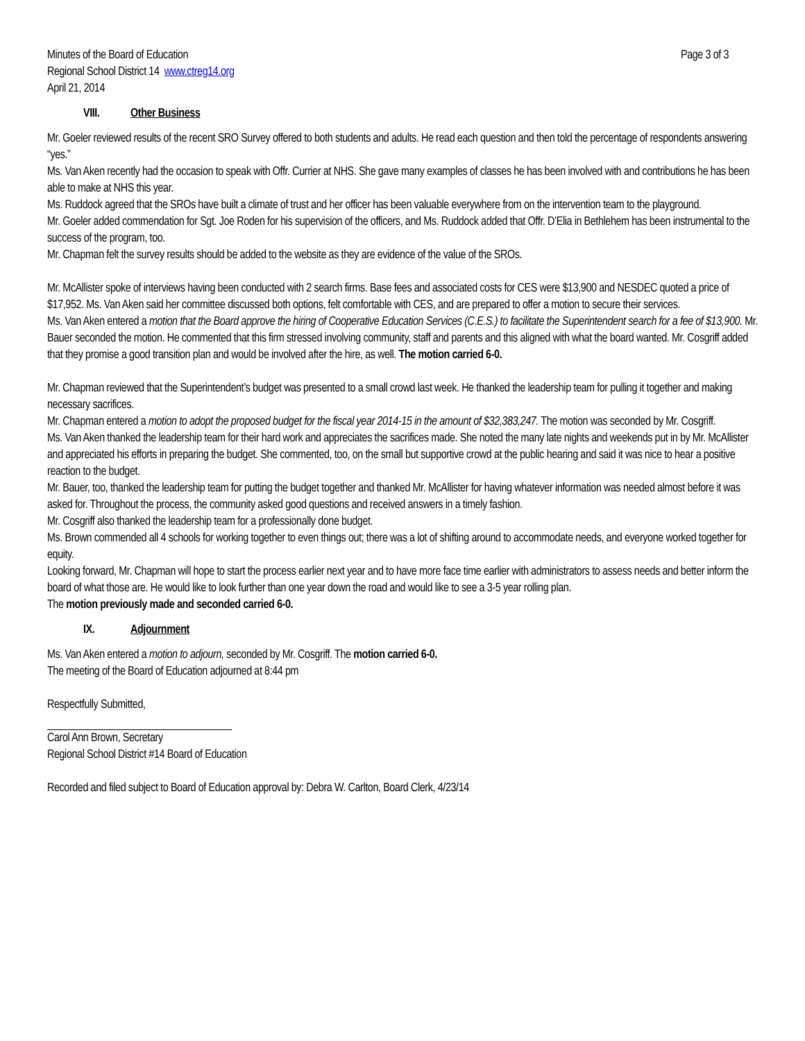Minutes of the Board of Education Page 3 of 3
Regional School District 14 www.ctreg14.org
April 21, 2014
VIII. Other Business
Mr. Goeler reviewed results of the recent SRO Survey offered to both students and adults. He read each question and then told the percentage of respondents answering “yes.”
Ms. Van Aken recently had the occasion to speak with Offr. Currier at NHS. She gave many examples of classes he has been involved with and contributions he has been able to make at NHS this year.
Ms. Ruddock agreed that the SROs have built a climate of trust and her officer has been valuable everywhere from on the intervention team to the playground.
Mr. Goeler added commendation for Sgt. Joe Roden for his supervision of the officers, and Ms. Ruddock added that Offr. D’Elia in Bethlehem has been instrumental to the success of the program, too.
Mr. Chapman felt the survey results should be added to the website as they are evidence of the value of the SROs.
Mr. McAllister spoke of interviews having been conducted with 2 search firms. Base fees and associated costs for CES were $13,900 and NESDEC quoted a price of $17,952. Ms. Van Aken said her committee discussed both options, felt comfortable with CES, and are prepared to offer a motion to secure their services.
Ms. Van Aken entered a motion that the Board approve the hiring of Cooperative Education Services (C.E.S.) to facilitate the Superintendent search for a fee of $13,900. Mr. Bauer seconded the motion. He commented that this firm stressed involving community, staff and parents and this aligned with what the board wanted. Mr. Cosgriff added that they promise a good transition plan and would be involved after the hire, as well. The motion carried 6-0.
Mr. Chapman reviewed that the Superintendent’s budget was presented to a small crowd last week. He thanked the leadership team for pulling it together and making necessary sacrifices.
Mr. Chapman entered a motion to adopt the proposed budget for the fiscal year 2014-15 in the amount of $32,383,247. The motion was seconded by Mr. Cosgriff.
Ms. Van Aken thanked the leadership team for their hard work and appreciates the sacrifices made. She noted the many late nights and weekends put in by Mr. McAllister and appreciated his efforts in preparing the budget. She commented, too, on the small but supportive crowd at the public hearing and said it was nice to hear a positive reaction to the budget.
Mr. Bauer, too, thanked the leadership team for putting the budget together and thanked Mr. McAllister for having whatever information was needed almost before it was asked for. Throughout the process, the community asked good questions and received answers in a timely fashion.
Mr. Cosgriff also thanked the leadership team for a professionally done budget.
Ms. Brown commended all 4 schools for working together to even things out; there was a lot of shifting around to accommodate needs, and everyone worked together for equity.
Looking forward, Mr. Chapman will hope to start the process earlier next year and to have more face time earlier with administrators to assess needs and better inform the board of what those are. He would like to look further than one year down the road and would like to see a 3-5 year rolling plan.
The motion previously made and seconded carried 6-0.
IX. Adjournment
Ms. Van Aken entered a motion to adjourn, seconded by Mr. Cosgriff. The motion carried 6-0.
The meeting of the Board of Education adjourned at 8:44 pm
Respectfully Submitted,
Carol Ann Brown, Secretary
Regional School District #14 Board of Education
Recorded and filed subject to Board of Education approval by: Debra W. Carlton, Board Clerk, 4/23/14